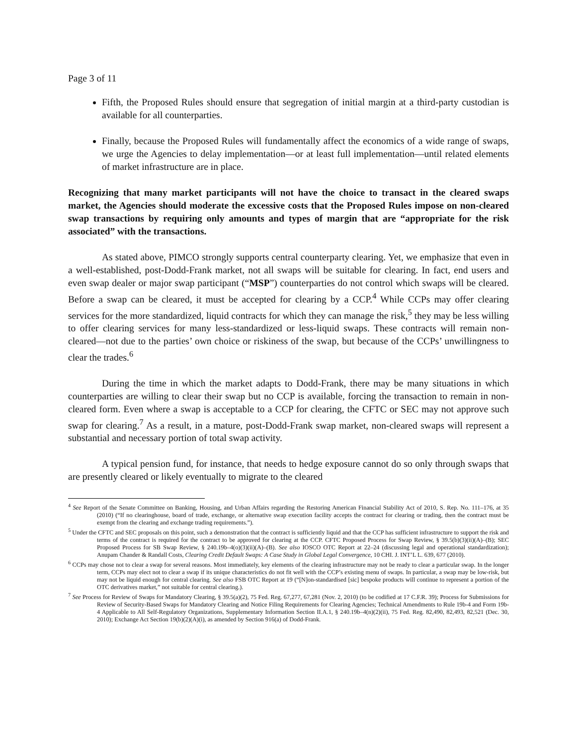Page 3 of 11
Fifth, the Proposed Rules should ensure that segregation of initial margin at a third-party custodian is available for all counterparties.
Finally, because the Proposed Rules will fundamentally affect the economics of a wide range of swaps, we urge the Agencies to delay implementation—or at least full implementation—until related elements of market infrastructure are in place.
Recognizing that many market participants will not have the choice to transact in the cleared swaps market, the Agencies should moderate the excessive costs that the Proposed Rules impose on non-cleared swap transactions by requiring only amounts and types of margin that are “appropriate for the risk associated” with the transactions.
As stated above, PIMCO strongly supports central counterparty clearing. Yet, we emphasize that even in a well-established, post-Dodd-Frank market, not all swaps will be suitable for clearing. In fact, end users and even swap dealer or major swap participant (“MSP”) counterparties do not control which swaps will be cleared. Before a swap can be cleared, it must be accepted for clearing by a CCP.<sup>4</sup> While CCPs may offer clearing services for the more standardized, liquid contracts for which they can manage the risk,<sup>5</sup> they may be less willing to offer clearing services for many less-standardized or less-liquid swaps. These contracts will remain non-cleared—not due to the parties’ own choice or riskiness of the swap, but because of the CCPs’ unwillingness to clear the trades.<sup>6</sup>
During the time in which the market adapts to Dodd-Frank, there may be many situations in which counterparties are willing to clear their swap but no CCP is available, forcing the transaction to remain in non-cleared form. Even where a swap is acceptable to a CCP for clearing, the CFTC or SEC may not approve such swap for clearing.<sup>7</sup> As a result, in a mature, post-Dodd-Frank swap market, non-cleared swaps will represent a substantial and necessary portion of total swap activity.
A typical pension fund, for instance, that needs to hedge exposure cannot do so only through swaps that are presently cleared or likely eventually to migrate to the cleared
<sup>4</sup> See Report of the Senate Committee on Banking, Housing, and Urban Affairs regarding the Restoring American Financial Stability Act of 2010, S. Rep. No. 111–176, at 35 (2010) (“If no clearinghouse, board of trade, exchange, or alternative swap execution facility accepts the contract for clearing or trading, then the contract must be exempt from the clearing and exchange trading requirements.”).
<sup>5</sup> Under the CFTC and SEC proposals on this point, such a demonstration that the contract is sufficiently liquid and that the CCP has sufficient infrastructure to support the risk and terms of the contract is required for the contract to be approved for clearing at the CCP. CFTC Proposed Process for Swap Review, § 39.5(b)(3)(ii)(A)–(B); SEC Proposed Process for SB Swap Review, § 240.19b–4(o)(3)(ii)(A)–(B). See also IOSCO OTC Report at 22–24 (discussing legal and operational standardization); Anupam Chander & Randall Costs, Clearing Credit Default Swaps: A Case Study in Global Legal Convergence, 10 CHI. J. INT’L L. 639, 677 (2010).
<sup>6</sup> CCPs may chose not to clear a swap for several reasons. Most immediately, key elements of the clearing infrastructure may not be ready to clear a particular swap. In the longer term, CCPs may elect not to clear a swap if its unique characteristics do not fit well with the CCP’s existing menu of swaps. In particular, a swap may be low-risk, but may not be liquid enough for central clearing. See also FSB OTC Report at 19 (“[N]on-standardised [sic] bespoke products will continue to represent a portion of the OTC derivatives market,” not suitable for central clearing.).
<sup>7</sup> See Process for Review of Swaps for Mandatory Clearing, § 39.5(a)(2), 75 Fed. Reg. 67,277, 67,281 (Nov. 2, 2010) (to be codified at 17 C.F.R. 39); Process for Submissions for Review of Security-Based Swaps for Mandatory Clearing and Notice Filing Requirements for Clearing Agencies; Technical Amendments to Rule 19b-4 and Form 19b-4 Applicable to All Self-Regulatory Organizations, Supplementary Information Section II.A.1, § 240.19b–4(n)(2)(ii), 75 Fed. Reg. 82,490, 82,493, 82,521 (Dec. 30, 2010); Exchange Act Section 19(b)(2)(A)(i), as amended by Section 916(a) of Dodd-Frank.